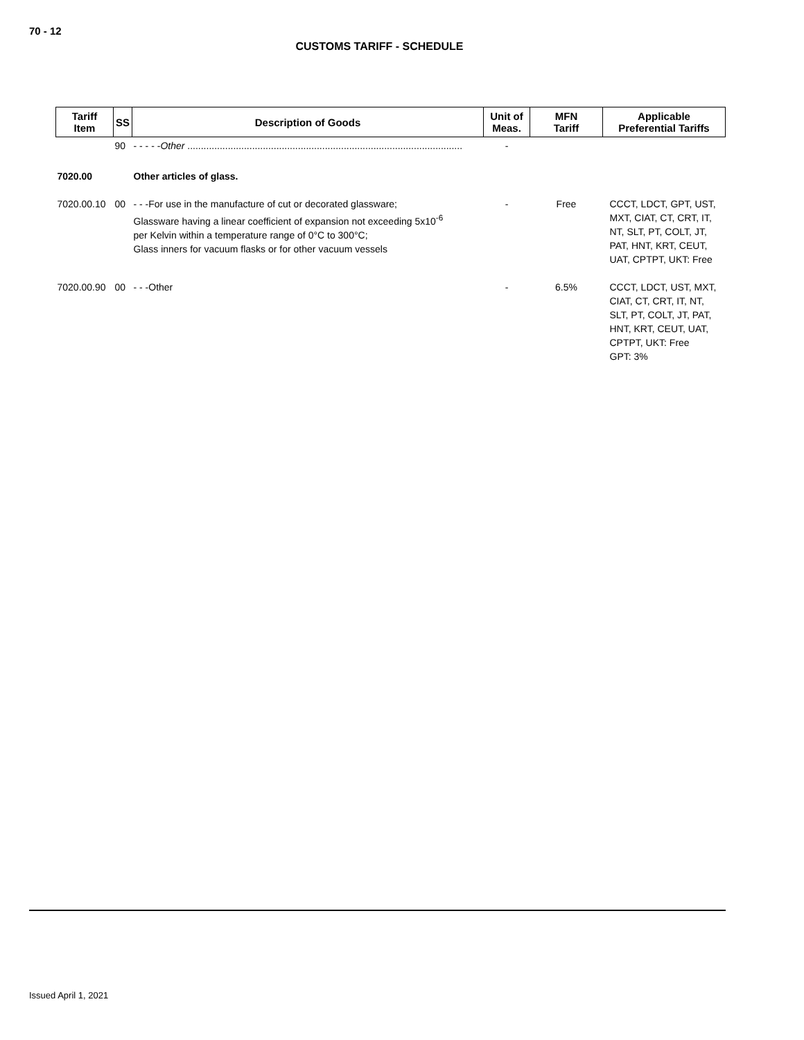70 - 12
CUSTOMS TARIFF - SCHEDULE
| Tariff Item | SS | Description of Goods | Unit of Meas. | MFN Tariff | Applicable Preferential Tariffs |
| --- | --- | --- | --- | --- | --- |
| | 90 | - - - - - Other ...................................................................................................... | - | | |
| 7020.00 | | Other articles of glass. | | | |
| 7020.00.10 | 00 | - - -For use in the manufacture of cut or decorated glassware; Glassware having a linear coefficient of expansion not exceeding 5x10<sup>-6</sup> per Kelvin within a temperature range of 0°C to 300°C; Glass inners for vacuum flasks or for other vacuum vessels | - | Free | CCCT, LDCT, GPT, UST, MXT, CIAT, CT, CRT, IT, NT, SLT, PT, COLT, JT, PAT, HNT, KRT, CEUT, UAT, CPTPT, UKT: Free |
| 7020.00.90 | 00 | - - -Other | - | 6.5% | CCCT, LDCT, UST, MXT, CIAT, CT, CRT, IT, NT, SLT, PT, COLT, JT, PAT, HNT, KRT, CEUT, UAT, CPTPT, UKT: Free GPT: 3% |
Issued April 1, 2021